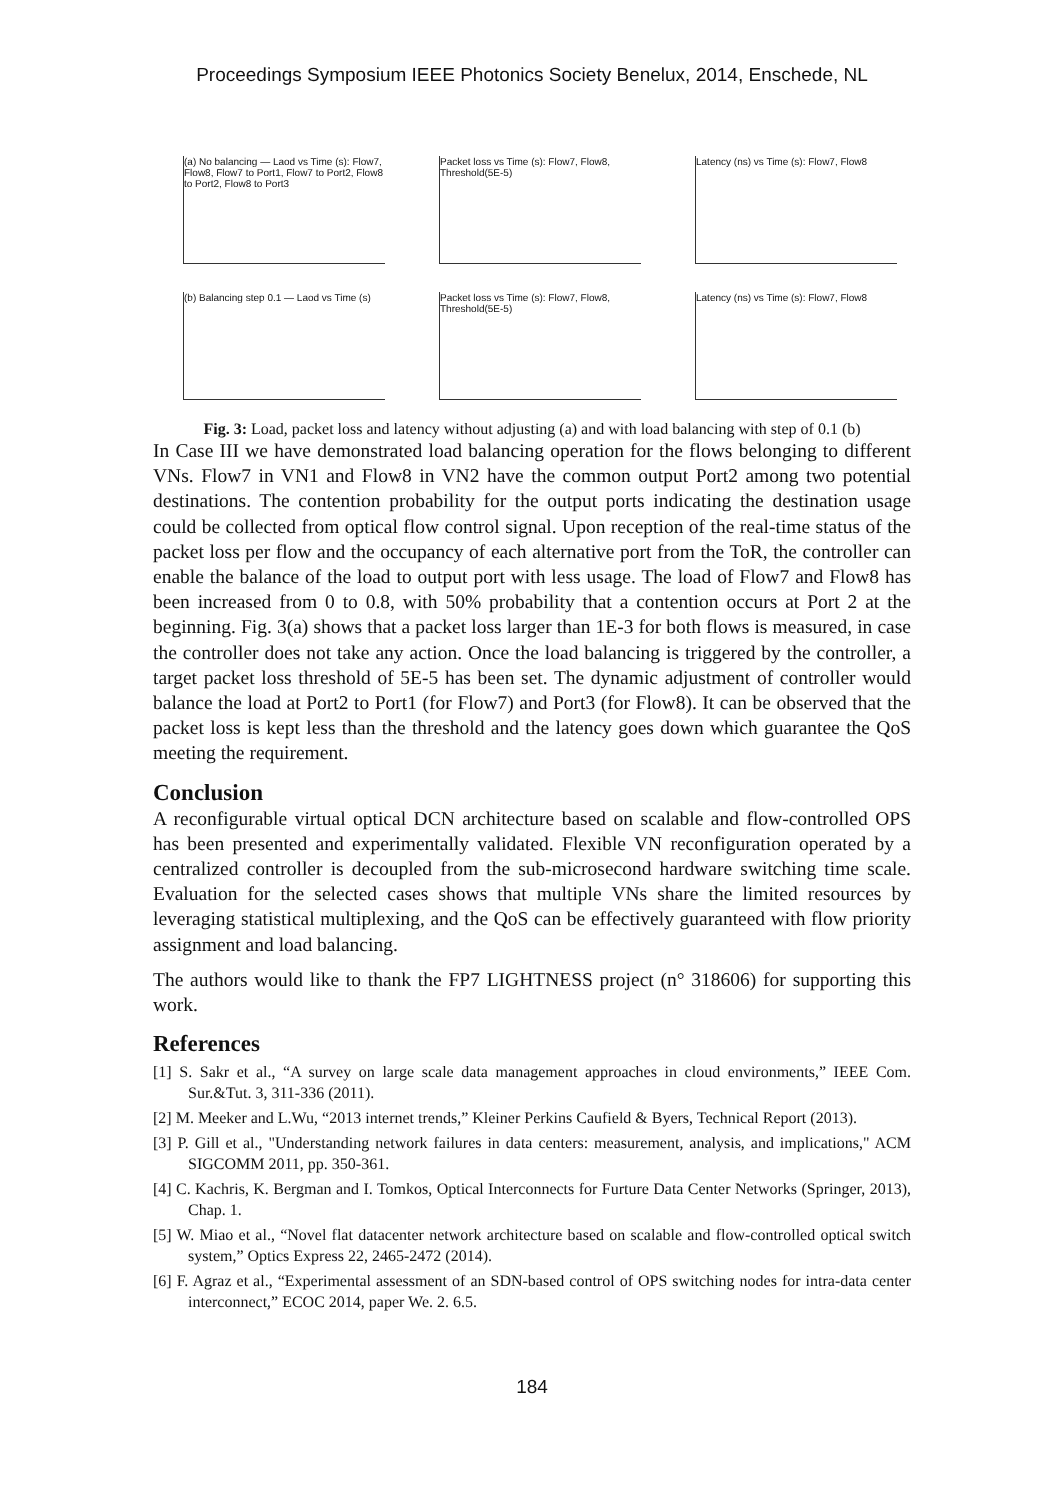Proceedings Symposium IEEE Photonics Society Benelux, 2014, Enschede, NL
(a) No balancing — Laod vs Time (s): Flow7, Flow8, Flow7 to Port1, Flow7 to Port2, Flow8 to Port2, Flow8 to Port3
Packet loss vs Time (s): Flow7, Flow8, Threshold(5E-5)
Latency (ns) vs Time (s): Flow7, Flow8
(b) Balancing step 0.1 — Laod vs Time (s)
Packet loss vs Time (s): Flow7, Flow8, Threshold(5E-5)
Latency (ns) vs Time (s): Flow7, Flow8
Fig. 3: Load, packet loss and latency without adjusting (a) and with load balancing with step of 0.1 (b)
In Case III we have demonstrated load balancing operation for the flows belonging to different VNs. Flow7 in VN1 and Flow8 in VN2 have the common output Port2 among two potential destinations. The contention probability for the output ports indicating the destination usage could be collected from optical flow control signal. Upon reception of the real-time status of the packet loss per flow and the occupancy of each alternative port from the ToR, the controller can enable the balance of the load to output port with less usage. The load of Flow7 and Flow8 has been increased from 0 to 0.8, with 50% probability that a contention occurs at Port 2 at the beginning. Fig. 3(a) shows that a packet loss larger than 1E-3 for both flows is measured, in case the controller does not take any action. Once the load balancing is triggered by the controller, a target packet loss threshold of 5E-5 has been set. The dynamic adjustment of controller would balance the load at Port2 to Port1 (for Flow7) and Port3 (for Flow8). It can be observed that the packet loss is kept less than the threshold and the latency goes down which guarantee the QoS meeting the requirement.
Conclusion
A reconfigurable virtual optical DCN architecture based on scalable and flow-controlled OPS has been presented and experimentally validated. Flexible VN reconfiguration operated by a centralized controller is decoupled from the sub-microsecond hardware switching time scale. Evaluation for the selected cases shows that multiple VNs share the limited resources by leveraging statistical multiplexing, and the QoS can be effectively guaranteed with flow priority assignment and load balancing.
The authors would like to thank the FP7 LIGHTNESS project (n° 318606) for supporting this work.
References
[1] S. Sakr et al., “A survey on large scale data management approaches in cloud environments,” IEEE Com. Sur.&Tut. 3, 311-336 (2011).
[2] M. Meeker and L.Wu, “2013 internet trends,” Kleiner Perkins Caufield & Byers, Technical Report (2013).
[3] P. Gill et al., "Understanding network failures in data centers: measurement, analysis, and implications," ACM SIGCOMM 2011, pp. 350-361.
[4] C. Kachris, K. Bergman and I. Tomkos, Optical Interconnects for Furture Data Center Networks (Springer, 2013), Chap. 1.
[5] W. Miao et al., “Novel flat datacenter network architecture based on scalable and flow-controlled optical switch system,” Optics Express 22, 2465-2472 (2014).
[6] F. Agraz et al., “Experimental assessment of an SDN-based control of OPS switching nodes for intra-data center interconnect,” ECOC 2014, paper We. 2. 6.5.
184